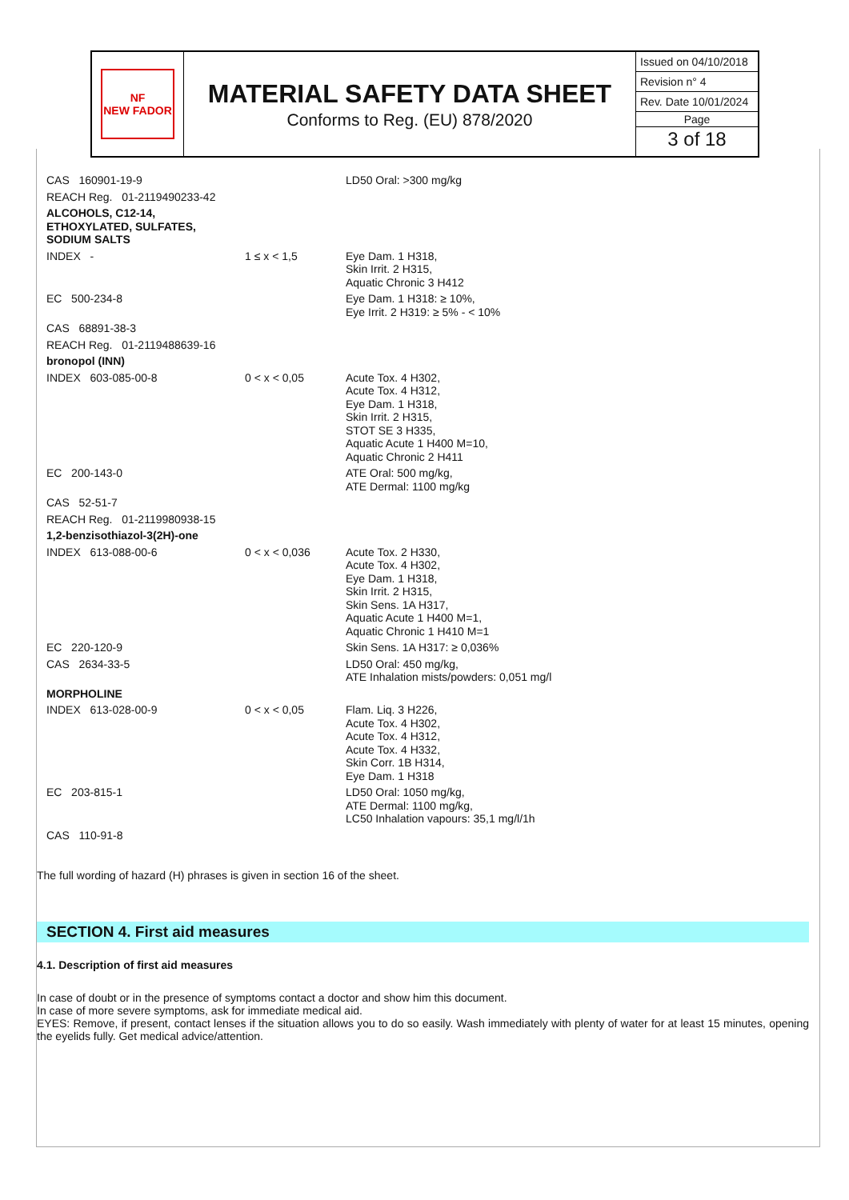NF
NEW FADOR
MATERIAL SAFETY DATA SHEET
Conforms to Reg. (EU) 878/2020
Issued on 04/10/2018
Revision n° 4
Rev. Date 10/01/2024
Page
3 of 18
| CAS 160901-19-9 | | LD50 Oral: >300 mg/kg |
| REACH Reg. 01-2119490233-42 | | |
| ALCOHOLS, C12-14, ETHOXYLATED, SULFATES, SODIUM SALTS | | |
| INDEX - | 1 ≤ x < 1,5 | Eye Dam. 1 H318, Skin Irrit. 2 H315, Aquatic Chronic 3 H412 |
| EC 500-234-8 | | Eye Dam. 1 H318: ≥ 10%, Eye Irrit. 2 H319: ≥ 5% - < 10% |
| CAS 68891-38-3 | | |
| REACH Reg. 01-2119488639-16 | | |
| bronopol (INN) | | |
| INDEX 603-085-00-8 | 0 < x < 0,05 | Acute Tox. 4 H302, Acute Tox. 4 H312, Eye Dam. 1 H318, Skin Irrit. 2 H315, STOT SE 3 H335, Aquatic Acute 1 H400 M=10, Aquatic Chronic 2 H411 |
| EC 200-143-0 | | ATE Oral: 500 mg/kg, ATE Dermal: 1100 mg/kg |
| CAS 52-51-7 | | |
| REACH Reg. 01-2119980938-15 | | |
| 1,2-benzisothiazol-3(2H)-one | | |
| INDEX 613-088-00-6 | 0 < x < 0,036 | Acute Tox. 2 H330, Acute Tox. 4 H302, Eye Dam. 1 H318, Skin Irrit. 2 H315, Skin Sens. 1A H317, Aquatic Acute 1 H400 M=1, Aquatic Chronic 1 H410 M=1 |
| EC 220-120-9 | | Skin Sens. 1A H317: ≥ 0,036% |
| CAS 2634-33-5 | | LD50 Oral: 450 mg/kg, ATE Inhalation mists/powders: 0,051 mg/l |
| MORPHOLINE | | |
| INDEX 613-028-00-9 | 0 < x < 0,05 | Flam. Liq. 3 H226, Acute Tox. 4 H302, Acute Tox. 4 H312, Acute Tox. 4 H332, Skin Corr. 1B H314, Eye Dam. 1 H318 |
| EC 203-815-1 | | LD50 Oral: 1050 mg/kg, ATE Dermal: 1100 mg/kg, LC50 Inhalation vapours: 35,1 mg/l/1h |
| CAS 110-91-8 | | |
The full wording of hazard (H) phrases is given in section 16 of the sheet.
SECTION 4. First aid measures
4.1. Description of first aid measures
In case of doubt or in the presence of symptoms contact a doctor and show him this document.
In case of more severe symptoms, ask for immediate medical aid.
EYES: Remove, if present, contact lenses if the situation allows you to do so easily. Wash immediately with plenty of water for at least 15 minutes, opening the eyelids fully. Get medical advice/attention.